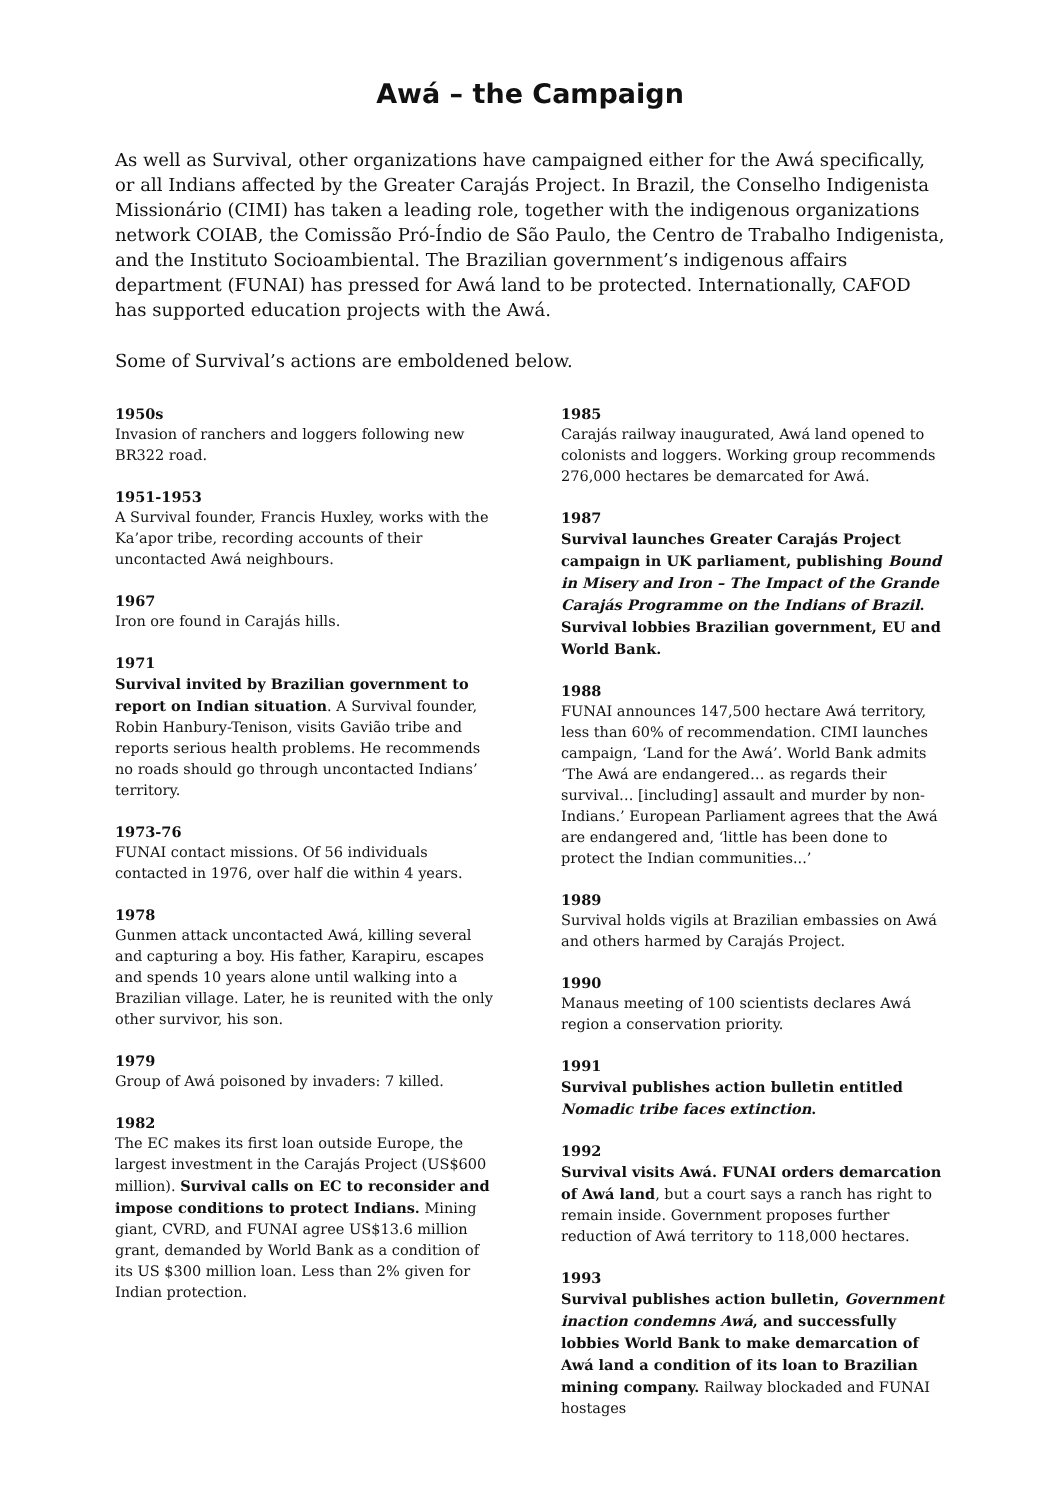Awá – the Campaign
As well as Survival, other organizations have campaigned either for the Awá specifically, or all Indians affected by the Greater Carajás Project. In Brazil, the Conselho Indigenista Missionário (CIMI) has taken a leading role, together with the indigenous organizations network COIAB, the Comissão Pró-Índio de São Paulo, the Centro de Trabalho Indigenista, and the Instituto Socioambiental. The Brazilian government’s indigenous affairs department (FUNAI) has pressed for Awá land to be protected. Internationally, CAFOD has supported education projects with the Awá.
Some of Survival’s actions are emboldened below.
1950s
Invasion of ranchers and loggers following new BR322 road.
1951-1953
A Survival founder, Francis Huxley, works with the Ka’apor tribe, recording accounts of their uncontacted Awá neighbours.
1967
Iron ore found in Carajás hills.
1971
Survival invited by Brazilian government to report on Indian situation. A Survival founder, Robin Hanbury-Tenison, visits Gavião tribe and reports serious health problems. He recommends no roads should go through uncontacted Indians’ territory.
1973-76
FUNAI contact missions. Of 56 individuals contacted in 1976, over half die within 4 years.
1978
Gunmen attack uncontacted Awá, killing several and capturing a boy. His father, Karapiru, escapes and spends 10 years alone until walking into a Brazilian village. Later, he is reunited with the only other survivor, his son.
1979
Group of Awá poisoned by invaders: 7 killed.
1982
The EC makes its first loan outside Europe, the largest investment in the Carajás Project (US$600 million). Survival calls on EC to reconsider and impose conditions to protect Indians. Mining giant, CVRD, and FUNAI agree US$13.6 million grant, demanded by World Bank as a condition of its US $300 million loan. Less than 2% given for Indian protection.
1985
Carajás railway inaugurated, Awá land opened to colonists and loggers. Working group recommends 276,000 hectares be demarcated for Awá.
1987
Survival launches Greater Carajás Project campaign in UK parliament, publishing Bound in Misery and Iron – The Impact of the Grande Carajás Programme on the Indians of Brazil. Survival lobbies Brazilian government, EU and World Bank.
1988
FUNAI announces 147,500 hectare Awá territory, less than 60% of recommendation. CIMI launches campaign, ‘Land for the Awá’. World Bank admits ‘The Awá are endangered… as regards their survival… [including] assault and murder by non-Indians.’ European Parliament agrees that the Awá are endangered and, ‘little has been done to protect the Indian communities...’
1989
Survival holds vigils at Brazilian embassies on Awá and others harmed by Carajás Project.
1990
Manaus meeting of 100 scientists declares Awá region a conservation priority.
1991
Survival publishes action bulletin entitled Nomadic tribe faces extinction.
1992
Survival visits Awá. FUNAI orders demarcation of Awá land, but a court says a ranch has right to remain inside. Government proposes further reduction of Awá territory to 118,000 hectares.
1993
Survival publishes action bulletin, Government inaction condemns Awá, and successfully lobbies World Bank to make demarcation of Awá land a condition of its loan to Brazilian mining company. Railway blockaded and FUNAI hostages